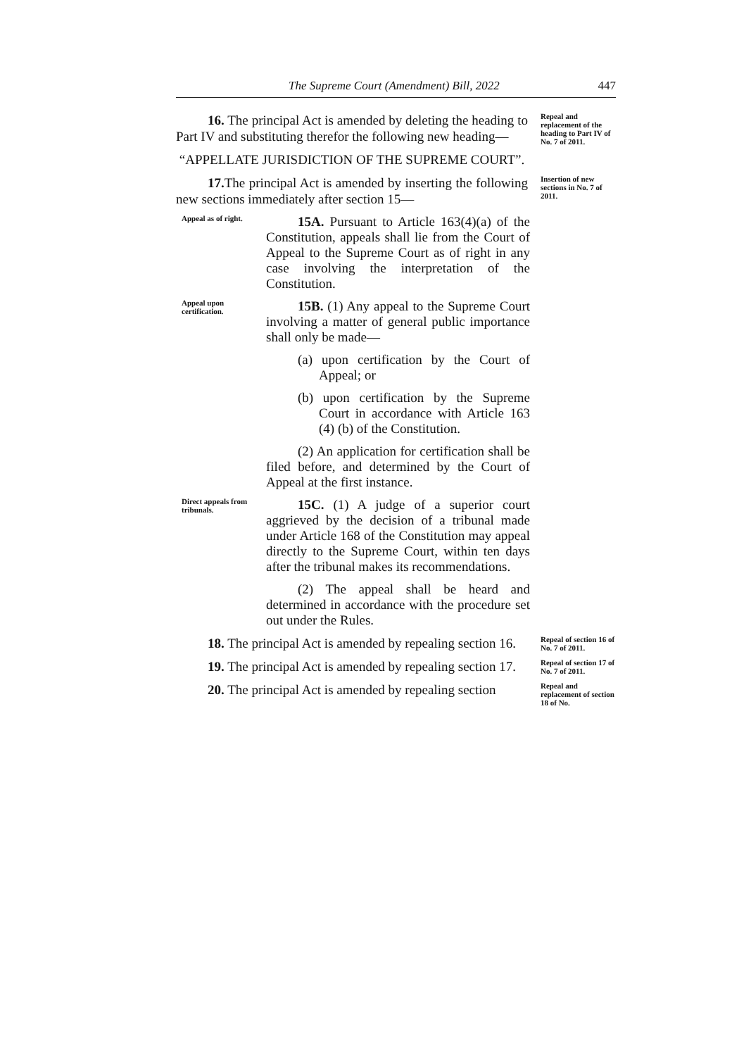The Supreme Court (Amendment) Bill, 2022 447
16. The principal Act is amended by deleting the heading to Part IV and substituting therefor the following new heading—
“APPELLATE JURISDICTION OF THE SUPREME COURT”.
Repeal and replacement of the heading to Part IV of No. 7 of 2011.
17. The principal Act is amended by inserting the following new sections immediately after section 15—
Insertion of new sections in No. 7 of 2011.
Appeal as of right.
15A. Pursuant to Article 163(4)(a) of the Constitution, appeals shall lie from the Court of Appeal to the Supreme Court as of right in any case involving the interpretation of the Constitution.
Appeal upon certification.
15B. (1) Any appeal to the Supreme Court involving a matter of general public importance shall only be made—
(a) upon certification by the Court of Appeal; or
(b) upon certification by the Supreme Court in accordance with Article 163 (4) (b) of the Constitution.
(2) An application for certification shall be filed before, and determined by the Court of Appeal at the first instance.
Direct appeals from tribunals.
15C. (1) A judge of a superior court aggrieved by the decision of a tribunal made under Article 168 of the Constitution may appeal directly to the Supreme Court, within ten days after the tribunal makes its recommendations.
(2) The appeal shall be heard and determined in accordance with the procedure set out under the Rules.
18. The principal Act is amended by repealing section 16.
Repeal of section 16 of No. 7 of 2011.
19. The principal Act is amended by repealing section 17.
Repeal of section 17 of No. 7 of 2011.
20. The principal Act is amended by repealing section
Repeal and replacement of section 18 of No.